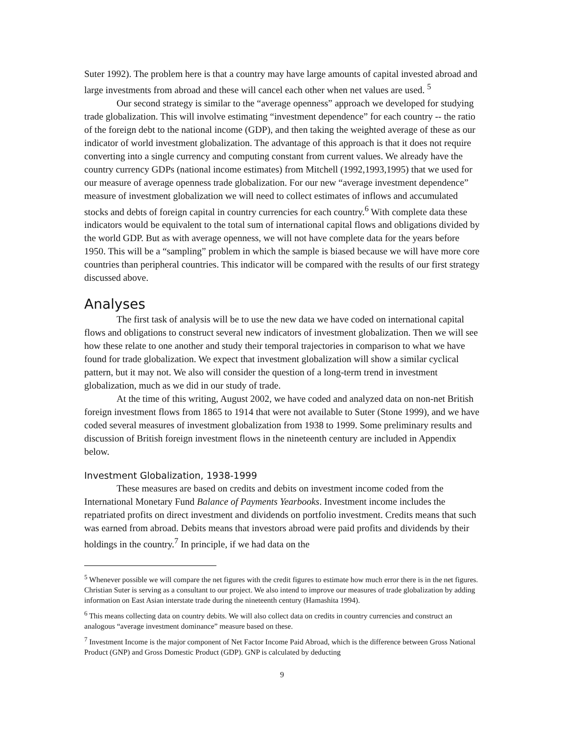Suter 1992). The problem here is that a country may have large amounts of capital invested abroad and large investments from abroad and these will cancel each other when net values are used. <sup>5</sup>
Our second strategy is similar to the “average openness” approach we developed for studying trade globalization. This will involve estimating “investment dependence” for each country -- the ratio of the foreign debt to the national income (GDP), and then taking the weighted average of these as our indicator of world investment globalization. The advantage of this approach is that it does not require converting into a single currency and computing constant from current values. We already have the country currency GDPs (national income estimates) from Mitchell (1992,1993,1995) that we used for our measure of average openness trade globalization. For our new “average investment dependence” measure of investment globalization we will need to collect estimates of inflows and accumulated stocks and debts of foreign capital in country currencies for each country.<sup>6</sup> With complete data these indicators would be equivalent to the total sum of international capital flows and obligations divided by the world GDP. But as with average openness, we will not have complete data for the years before 1950. This will be a “sampling” problem in which the sample is biased because we will have more core countries than peripheral countries. This indicator will be compared with the results of our first strategy discussed above.
Analyses
The first task of analysis will be to use the new data we have coded on international capital flows and obligations to construct several new indicators of investment globalization. Then we will see how these relate to one another and study their temporal trajectories in comparison to what we have found for trade globalization. We expect that investment globalization will show a similar cyclical pattern, but it may not. We also will consider the question of a long-term trend in investment globalization, much as we did in our study of trade.
At the time of this writing, August 2002, we have coded and analyzed data on non-net British foreign investment flows from 1865 to 1914 that were not available to Suter (Stone 1999), and we have coded several measures of investment globalization from 1938 to 1999. Some preliminary results and discussion of British foreign investment flows in the nineteenth century are included in Appendix below.
Investment Globalization, 1938-1999
These measures are based on credits and debits on investment income coded from the International Monetary Fund Balance of Payments Yearbooks. Investment income includes the repatriated profits on direct investment and dividends on portfolio investment. Credits means that such was earned from abroad. Debits means that investors abroad were paid profits and dividends by their holdings in the country.<sup>7</sup> In principle, if we had data on the
<sup>5</sup> Whenever possible we will compare the net figures with the credit figures to estimate how much error there is in the net figures. Christian Suter is serving as a consultant to our project. We also intend to improve our measures of trade globalization by adding information on East Asian interstate trade during the nineteenth century (Hamashita 1994).
<sup>6</sup> This means collecting data on country debits. We will also collect data on credits in country currencies and construct an analogous “average investment dominance” measure based on these.
<sup>7</sup> Investment Income is the major component of Net Factor Income Paid Abroad, which is the difference between Gross National Product (GNP) and Gross Domestic Product (GDP). GNP is calculated by deducting
9